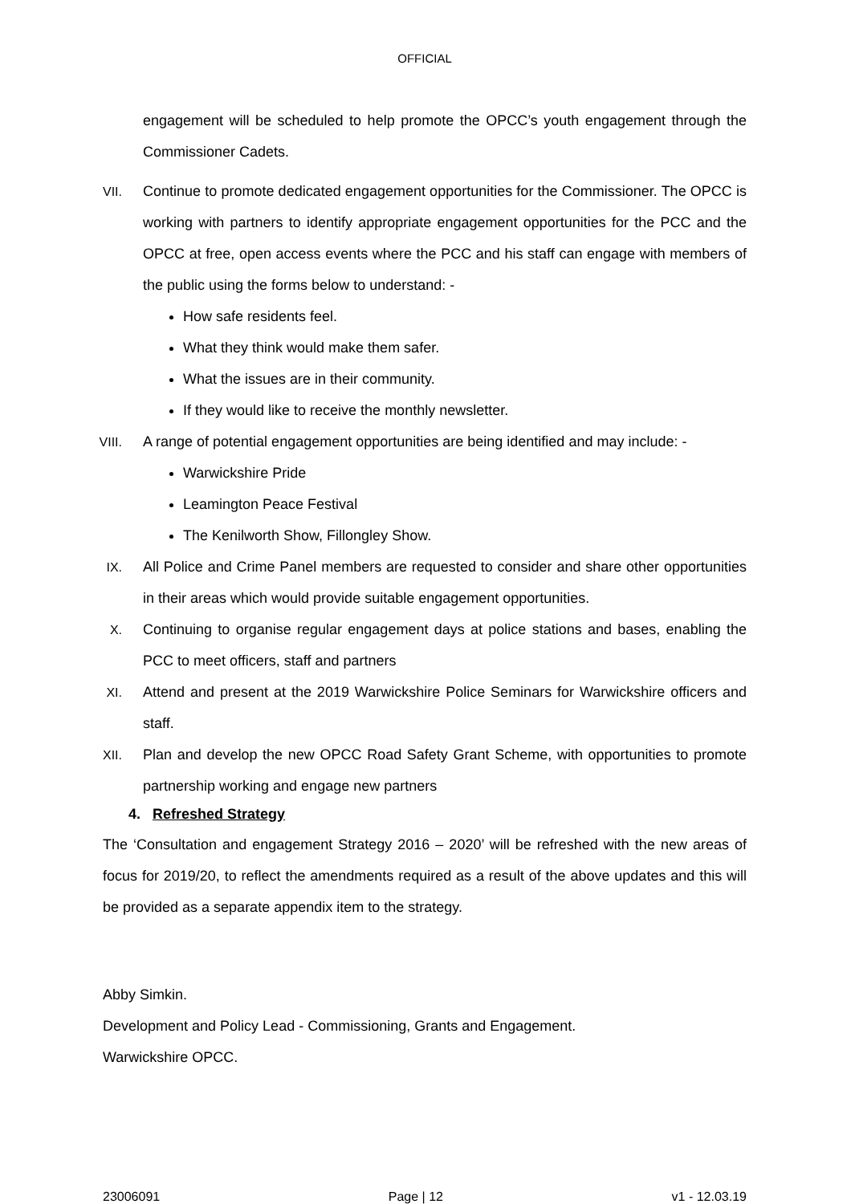OFFICIAL
engagement will be scheduled to help promote the OPCC’s youth engagement through the Commissioner Cadets.
VII. Continue to promote dedicated engagement opportunities for the Commissioner. The OPCC is working with partners to identify appropriate engagement opportunities for the PCC and the OPCC at free, open access events where the PCC and his staff can engage with members of the public using the forms below to understand: -
How safe residents feel.
What they think would make them safer.
What the issues are in their community.
If they would like to receive the monthly newsletter.
VIII. A range of potential engagement opportunities are being identified and may include: -
Warwickshire Pride
Leamington Peace Festival
The Kenilworth Show, Fillongley Show.
IX. All Police and Crime Panel members are requested to consider and share other opportunities in their areas which would provide suitable engagement opportunities.
X. Continuing to organise regular engagement days at police stations and bases, enabling the PCC to meet officers, staff and partners
XI. Attend and present at the 2019 Warwickshire Police Seminars for Warwickshire officers and staff.
XII. Plan and develop the new OPCC Road Safety Grant Scheme, with opportunities to promote partnership working and engage new partners
4. Refreshed Strategy
The ‘Consultation and engagement Strategy 2016 – 2020’ will be refreshed with the new areas of focus for 2019/20, to reflect the amendments required as a result of the above updates and this will be provided as a separate appendix item to the strategy.
Abby Simkin.
Development and Policy Lead - Commissioning, Grants and Engagement.
Warwickshire OPCC.
23006091 Page | 12 v1 - 12.03.19